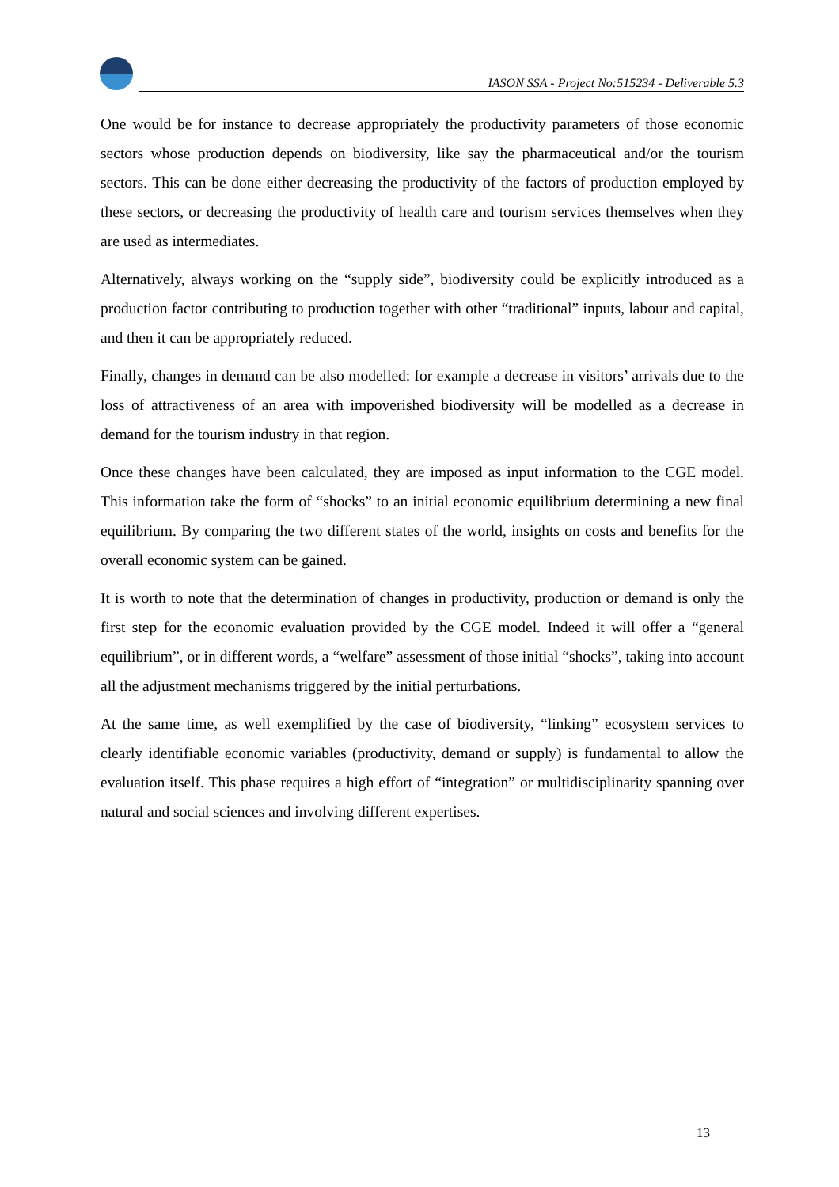IASON SSA - Project No:515234 - Deliverable 5.3
One would be for instance to decrease appropriately the productivity parameters of those economic sectors whose production depends on biodiversity, like say the pharmaceutical and/or the tourism sectors. This can be done either decreasing the productivity of the factors of production employed by these sectors, or decreasing the productivity of health care and tourism services themselves when they are used as intermediates.
Alternatively, always working on the “supply side”, biodiversity could be explicitly introduced as a production factor contributing to production together with other “traditional” inputs, labour and capital, and then it can be appropriately reduced.
Finally, changes in demand can be also modelled: for example a decrease in visitors’ arrivals due to the loss of attractiveness of an area with impoverished biodiversity will be modelled as a decrease in demand for the tourism industry in that region.
Once these changes have been calculated, they are imposed as input information to the CGE model. This information take the form of “shocks” to an initial economic equilibrium determining a new final equilibrium. By comparing the two different states of the world, insights on costs and benefits for the overall economic system can be gained.
It is worth to note that the determination of changes in productivity, production or demand is only the first step for the economic evaluation provided by the CGE model. Indeed it will offer a “general equilibrium”, or in different words, a “welfare” assessment of those initial “shocks”, taking into account all the adjustment mechanisms triggered by the initial perturbations.
At the same time, as well exemplified by the case of biodiversity, “linking” ecosystem services to clearly identifiable economic variables (productivity, demand or supply) is fundamental to allow the evaluation itself. This phase requires a high effort of “integration” or multidisciplinarity spanning over natural and social sciences and involving different expertises.
13